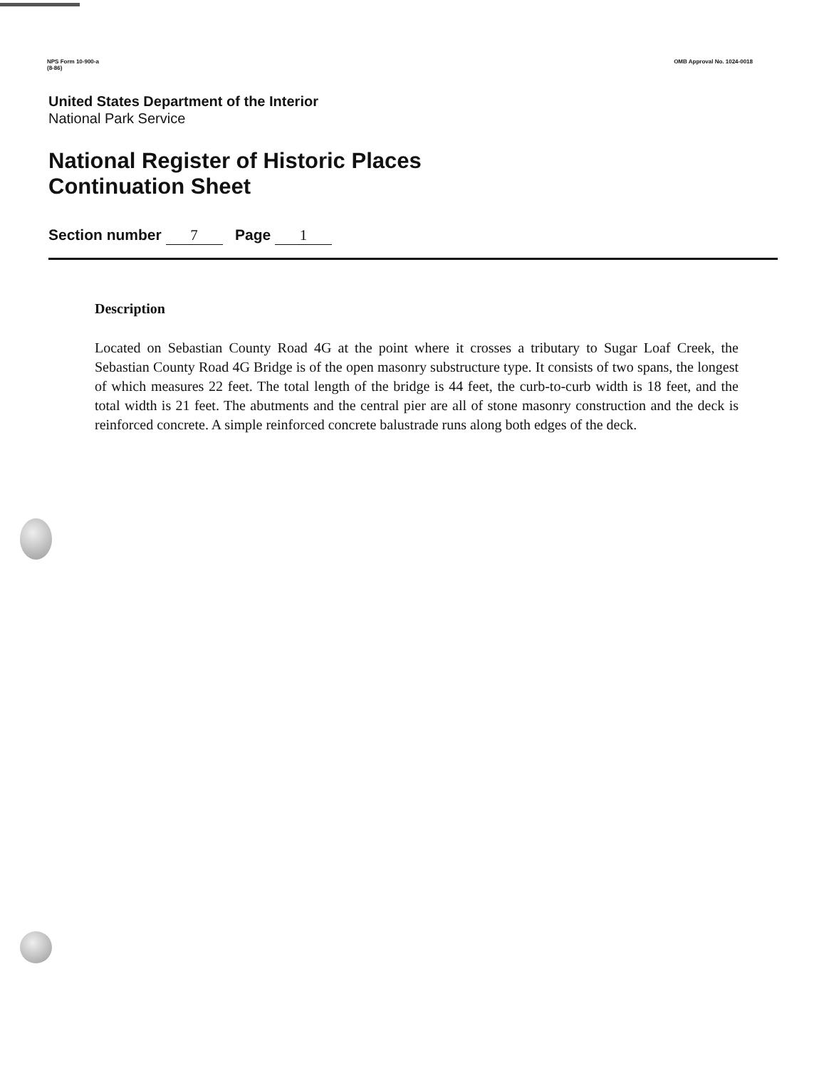NPS Form 10-900-a
(8-86)
OMB Approval No. 1024-0018
United States Department of the Interior
National Park Service
National Register of Historic Places
Continuation Sheet
Section number 7 Page 1
Description
Located on Sebastian County Road 4G at the point where it crosses a tributary to Sugar Loaf Creek, the Sebastian County Road 4G Bridge is of the open masonry substructure type. It consists of two spans, the longest of which measures 22 feet. The total length of the bridge is 44 feet, the curb-to-curb width is 18 feet, and the total width is 21 feet. The abutments and the central pier are all of stone masonry construction and the deck is reinforced concrete. A simple reinforced concrete balustrade runs along both edges of the deck.